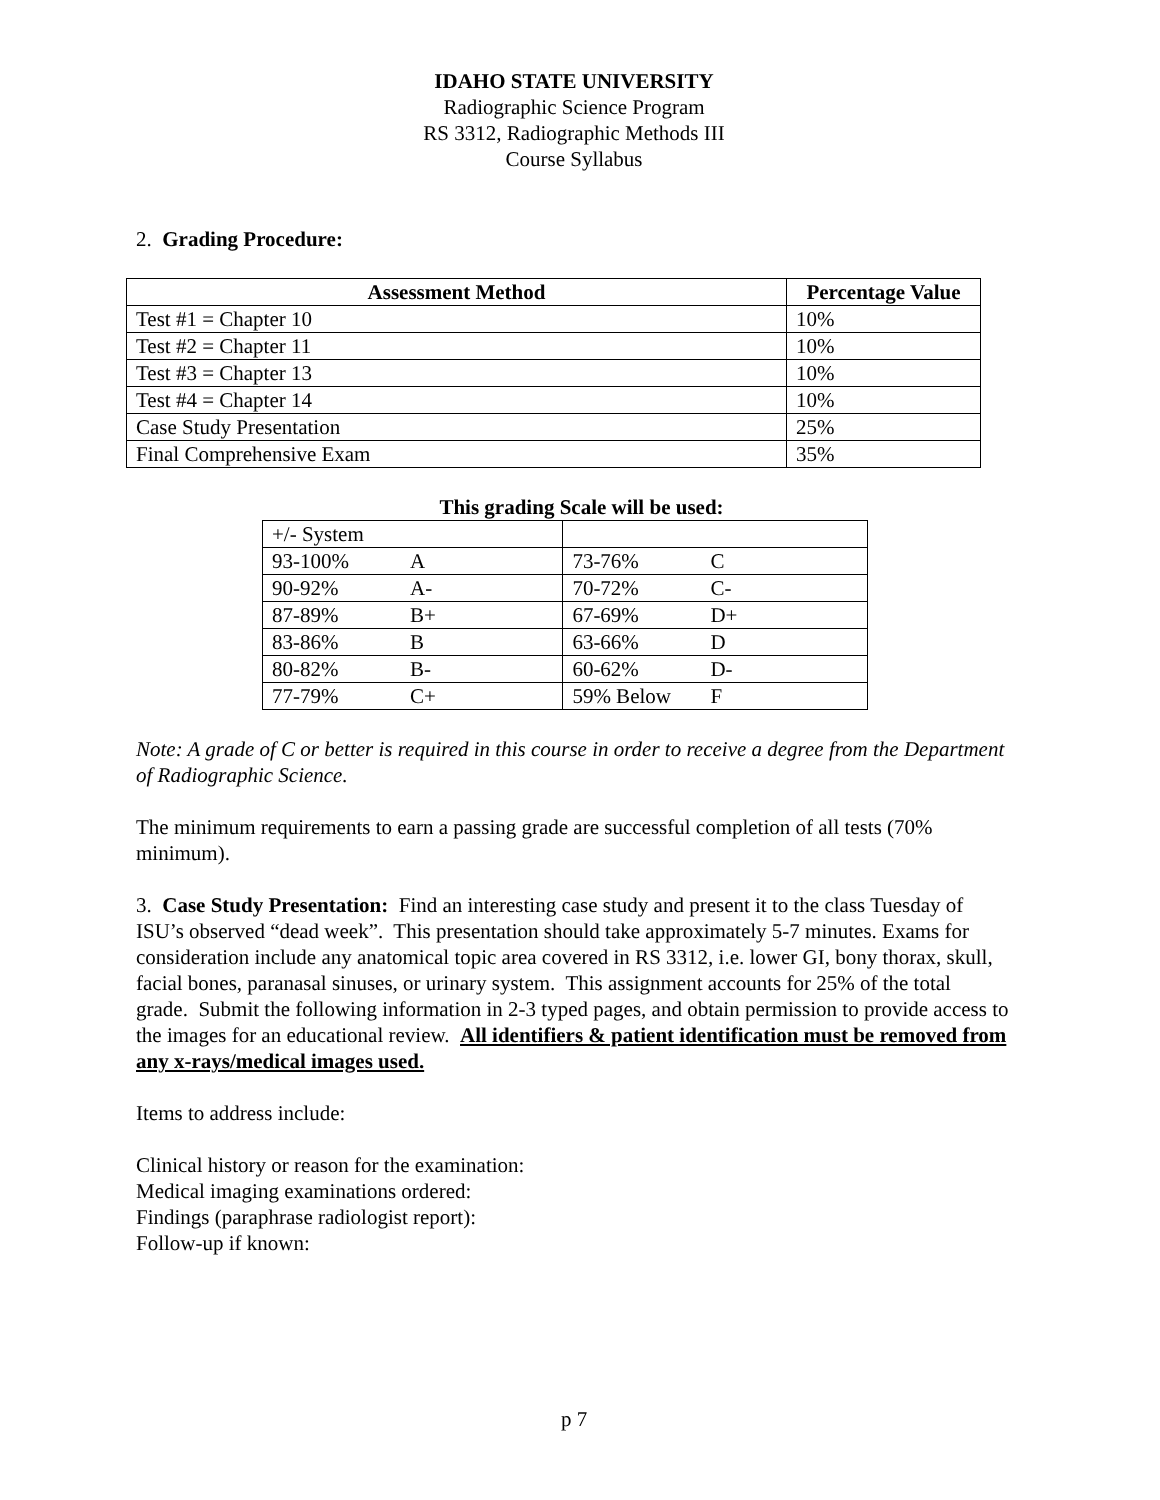IDAHO STATE UNIVERSITY
Radiographic Science Program
RS 3312, Radiographic Methods III
Course Syllabus
2. Grading Procedure:
| Assessment Method | Percentage Value |
| --- | --- |
| Test #1 = Chapter 10 | 10% |
| Test #2 = Chapter 11 | 10% |
| Test #3 = Chapter 13 | 10% |
| Test #4 = Chapter 14 | 10% |
| Case Study Presentation | 25% |
| Final Comprehensive Exam | 35% |
This grading Scale will be used:
| +/- System | | | |
| 93-100% | A | 73-76% | C |
| 90-92% | A- | 70-72% | C- |
| 87-89% | B+ | 67-69% | D+ |
| 83-86% | B | 63-66% | D |
| 80-82% | B- | 60-62% | D- |
| 77-79% | C+ | 59% Below | F |
Note: A grade of C or better is required in this course in order to receive a degree from the Department of Radiographic Science.
The minimum requirements to earn a passing grade are successful completion of all tests (70% minimum).
3. Case Study Presentation: Find an interesting case study and present it to the class Tuesday of ISU’s observed “dead week”. This presentation should take approximately 5-7 minutes. Exams for consideration include any anatomical topic area covered in RS 3312, i.e. lower GI, bony thorax, skull, facial bones, paranasal sinuses, or urinary system. This assignment accounts for 25% of the total grade. Submit the following information in 2-3 typed pages, and obtain permission to provide access to the images for an educational review. All identifiers & patient identification must be removed from any x-rays/medical images used.
Items to address include:
Clinical history or reason for the examination:
Medical imaging examinations ordered:
Findings (paraphrase radiologist report):
Follow-up if known:
p 7